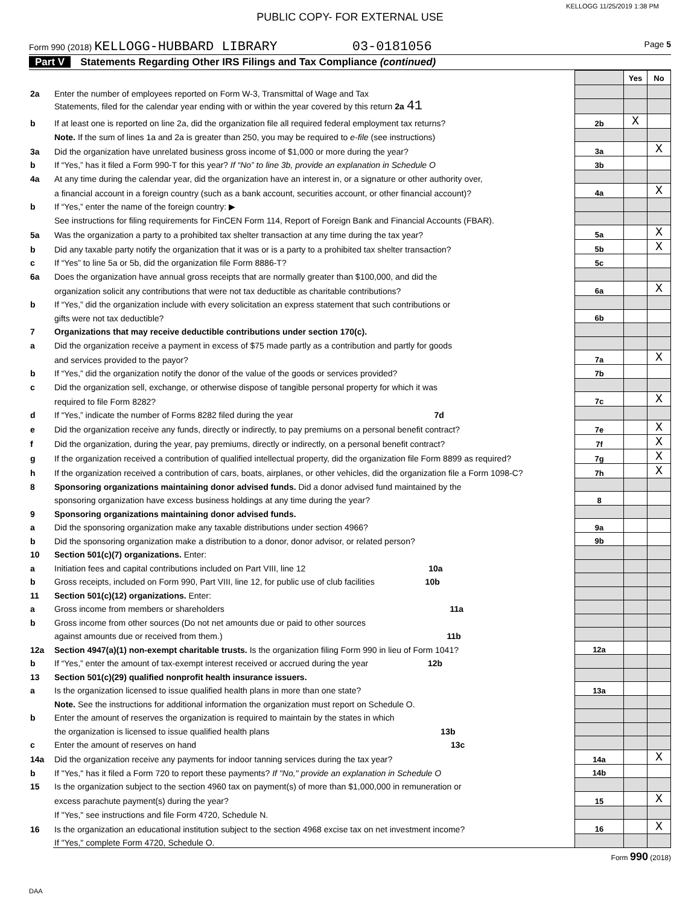KELLOGG 11/25/2019 1:38 PM
PUBLIC COPY- FOR EXTERNAL USE
Form 990 (2018) KELLOGG-HUBBARD LIBRARY 03-0181056 Page 5
Part V Statements Regarding Other IRS Filings and Tax Compliance (continued)
| | | | Yes | No |
| 2a | Enter the number of employees reported on Form W-3, Transmittal of Wage and Tax | | | |
| | Statements, filed for the calendar year ending with or within the year covered by this return 2a 41 | | | |
| b | If at least one is reported on line 2a, did the organization file all required federal employment tax returns? | 2b | X | |
| | Note. If the sum of lines 1a and 2a is greater than 250, you may be required to e-file (see instructions) | | | |
| 3a | Did the organization have unrelated business gross income of $1,000 or more during the year? | 3a | | X |
| b | If “Yes,” has it filed a Form 990-T for this year? If “No” to line 3b, provide an explanation in Schedule O | 3b | | |
| 4a | At any time during the calendar year, did the organization have an interest in, or a signature or other authority over, | | | |
| | a financial account in a foreign country (such as a bank account, securities account, or other financial account)? | 4a | | X |
| b | If “Yes,” enter the name of the foreign country: ▶ | | | |
| | See instructions for filing requirements for FinCEN Form 114, Report of Foreign Bank and Financial Accounts (FBAR). | | | |
| 5a | Was the organization a party to a prohibited tax shelter transaction at any time during the tax year? | 5a | | X |
| b | Did any taxable party notify the organization that it was or is a party to a prohibited tax shelter transaction? | 5b | | X |
| c | If “Yes” to line 5a or 5b, did the organization file Form 8886-T? | 5c | | |
| 6a | Does the organization have annual gross receipts that are normally greater than $100,000, and did the | | | |
| | organization solicit any contributions that were not tax deductible as charitable contributions? | 6a | | X |
| b | If “Yes,” did the organization include with every solicitation an express statement that such contributions or | | | |
| | gifts were not tax deductible? | 6b | | |
| 7 | Organizations that may receive deductible contributions under section 170(c). | | | |
| a | Did the organization receive a payment in excess of $75 made partly as a contribution and partly for goods | | | |
| | and services provided to the payor? | 7a | | X |
| b | If “Yes,” did the organization notify the donor of the value of the goods or services provided? | 7b | | |
| c | Did the organization sell, exchange, or otherwise dispose of tangible personal property for which it was | | | |
| | required to file Form 8282? | 7c | | X |
| d | If “Yes,” indicate the number of Forms 8282 filed during the year 7d | | | |
| e | Did the organization receive any funds, directly or indirectly, to pay premiums on a personal benefit contract? | 7e | | X |
| f | Did the organization, during the year, pay premiums, directly or indirectly, on a personal benefit contract? | 7f | | X |
| g | If the organization received a contribution of qualified intellectual property, did the organization file Form 8899 as required? | 7g | | X |
| h | If the organization received a contribution of cars, boats, airplanes, or other vehicles, did the organization file a Form 1098-C? | 7h | | X |
| 8 | Sponsoring organizations maintaining donor advised funds. Did a donor advised fund maintained by the | | | |
| | sponsoring organization have excess business holdings at any time during the year? | 8 | | |
| 9 | Sponsoring organizations maintaining donor advised funds. | | | |
| a | Did the sponsoring organization make any taxable distributions under section 4966? | 9a | | |
| b | Did the sponsoring organization make a distribution to a donor, donor advisor, or related person? | 9b | | |
| 10 | Section 501(c)(7) organizations. Enter: | | | |
| a | Initiation fees and capital contributions included on Part VIII, line 12 10a | | | |
| b | Gross receipts, included on Form 990, Part VIII, line 12, for public use of club facilities 10b | | | |
| 11 | Section 501(c)(12) organizations. Enter: | | | |
| a | Gross income from members or shareholders 11a | | | |
| b | Gross income from other sources (Do not net amounts due or paid to other sources | | | |
| | against amounts due or received from them.) 11b | | | |
| 12a | Section 4947(a)(1) non-exempt charitable trusts. Is the organization filing Form 990 in lieu of Form 1041? | 12a | | |
| b | If “Yes,” enter the amount of tax-exempt interest received or accrued during the year 12b | | | |
| 13 | Section 501(c)(29) qualified nonprofit health insurance issuers. | | | |
| a | Is the organization licensed to issue qualified health plans in more than one state? | 13a | | |
| | Note. See the instructions for additional information the organization must report on Schedule O. | | | |
| b | Enter the amount of reserves the organization is required to maintain by the states in which | | | |
| | the organization is licensed to issue qualified health plans 13b | | | |
| c | Enter the amount of reserves on hand 13c | | | |
| 14a | Did the organization receive any payments for indoor tanning services during the tax year? | 14a | | X |
| b | If "Yes," has it filed a Form 720 to report these payments? If "No," provide an explanation in Schedule O | 14b | | |
| 15 | Is the organization subject to the section 4960 tax on payment(s) of more than $1,000,000 in remuneration or | | | |
| | excess parachute payment(s) during the year? | 15 | | X |
| | If "Yes," see instructions and file Form 4720, Schedule N. | | | |
| 16 | Is the organization an educational institution subject to the section 4968 excise tax on net investment income? | 16 | | X |
| | If "Yes," complete Form 4720, Schedule O. | | | |
Form 990 (2018)
DAA